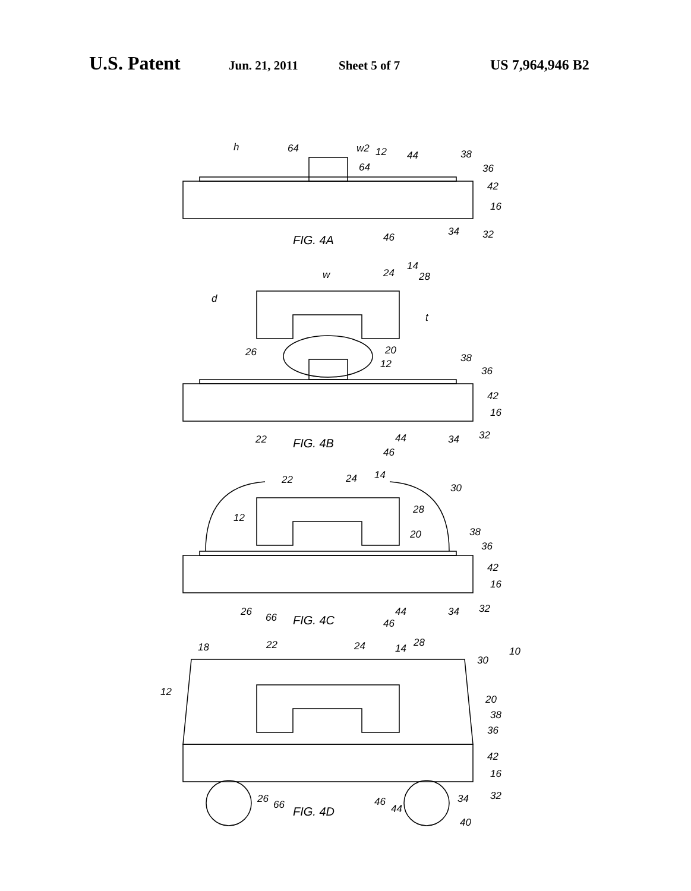U.S. Patent Jun. 21, 2011 Sheet 5 of 7 US 7,964,946 B2
FIG. 4A
FIG. 4B
FIG. 4C
FIG. 4D
h
64
w2
12
44
38
36
42
16
64
46
34
32
w
24
14
28
d
t
26
20
12
38
36
42
16
22
44
46
34
32
22
24
14
30
28
12
20
38
36
42
16
26
66
46
44
34
32
18
22
24
14
28
10
30
12
20
38
36
42
16
32
26
66
46
44
34
40